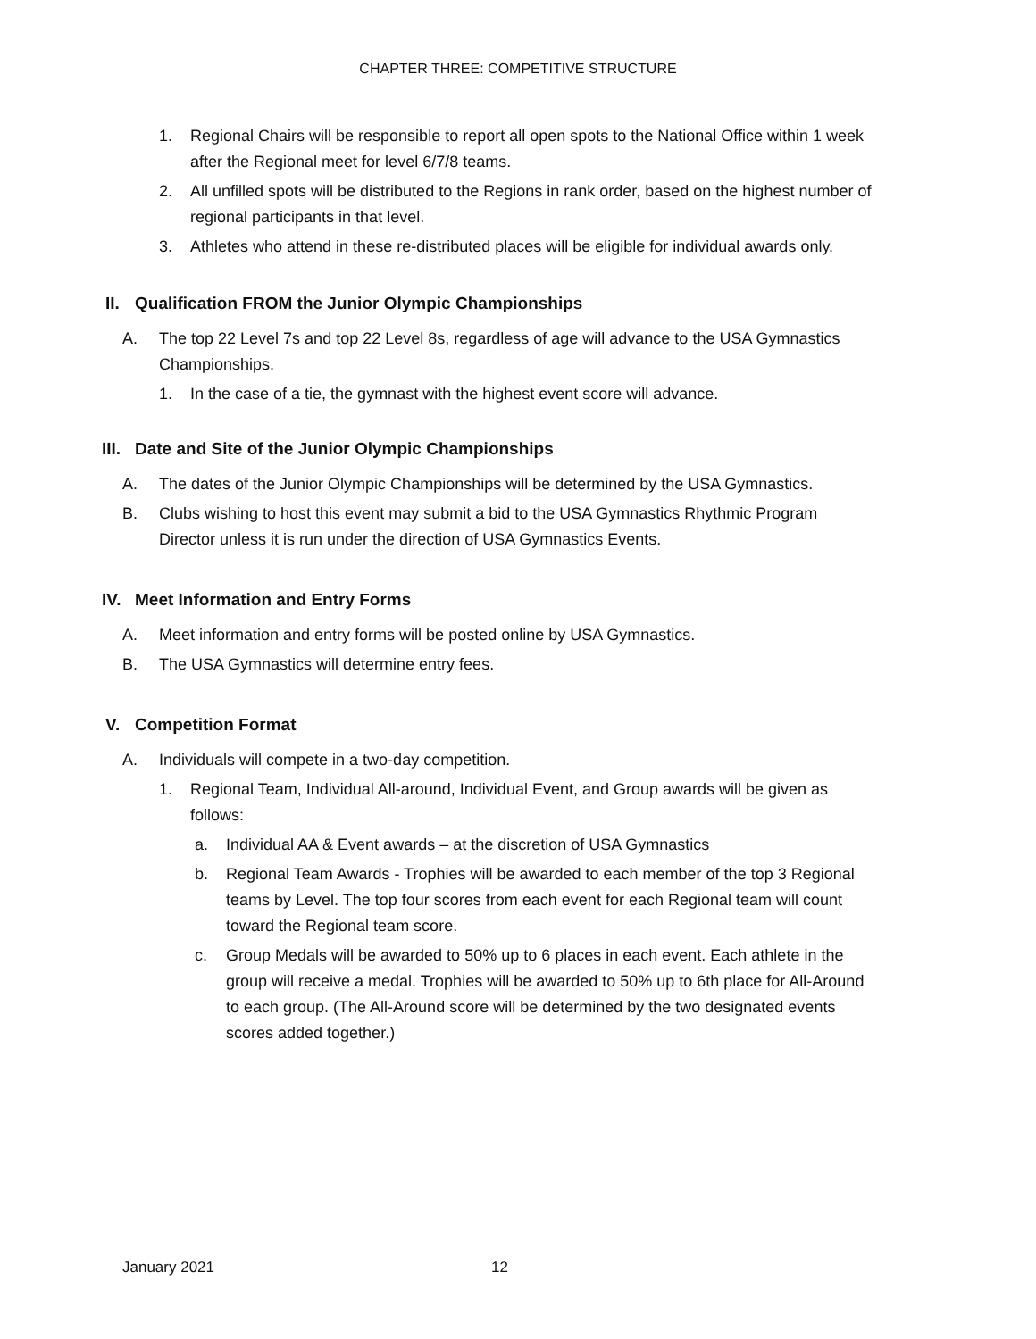CHAPTER THREE: COMPETITIVE STRUCTURE
1. Regional Chairs will be responsible to report all open spots to the National Office within 1 week after the Regional meet for level 6/7/8 teams.
2. All unfilled spots will be distributed to the Regions in rank order, based on the highest number of regional participants in that level.
3. Athletes who attend in these re-distributed places will be eligible for individual awards only.
II. Qualification FROM the Junior Olympic Championships
A. The top 22 Level 7s and top 22 Level 8s, regardless of age will advance to the USA Gymnastics Championships.
1. In the case of a tie, the gymnast with the highest event score will advance.
III. Date and Site of the Junior Olympic Championships
A. The dates of the Junior Olympic Championships will be determined by the USA Gymnastics.
B. Clubs wishing to host this event may submit a bid to the USA Gymnastics Rhythmic Program Director unless it is run under the direction of USA Gymnastics Events.
IV. Meet Information and Entry Forms
A. Meet information and entry forms will be posted online by USA Gymnastics.
B. The USA Gymnastics will determine entry fees.
V. Competition Format
A. Individuals will compete in a two-day competition.
1. Regional Team, Individual All-around, Individual Event, and Group awards will be given as follows:
a. Individual AA & Event awards – at the discretion of USA Gymnastics
b. Regional Team Awards - Trophies will be awarded to each member of the top 3 Regional teams by Level. The top four scores from each event for each Regional team will count toward the Regional team score.
c. Group Medals will be awarded to 50% up to 6 places in each event. Each athlete in the group will receive a medal. Trophies will be awarded to 50% up to 6th place for All-Around to each group. (The All-Around score will be determined by the two designated events scores added together.)
January 2021 12